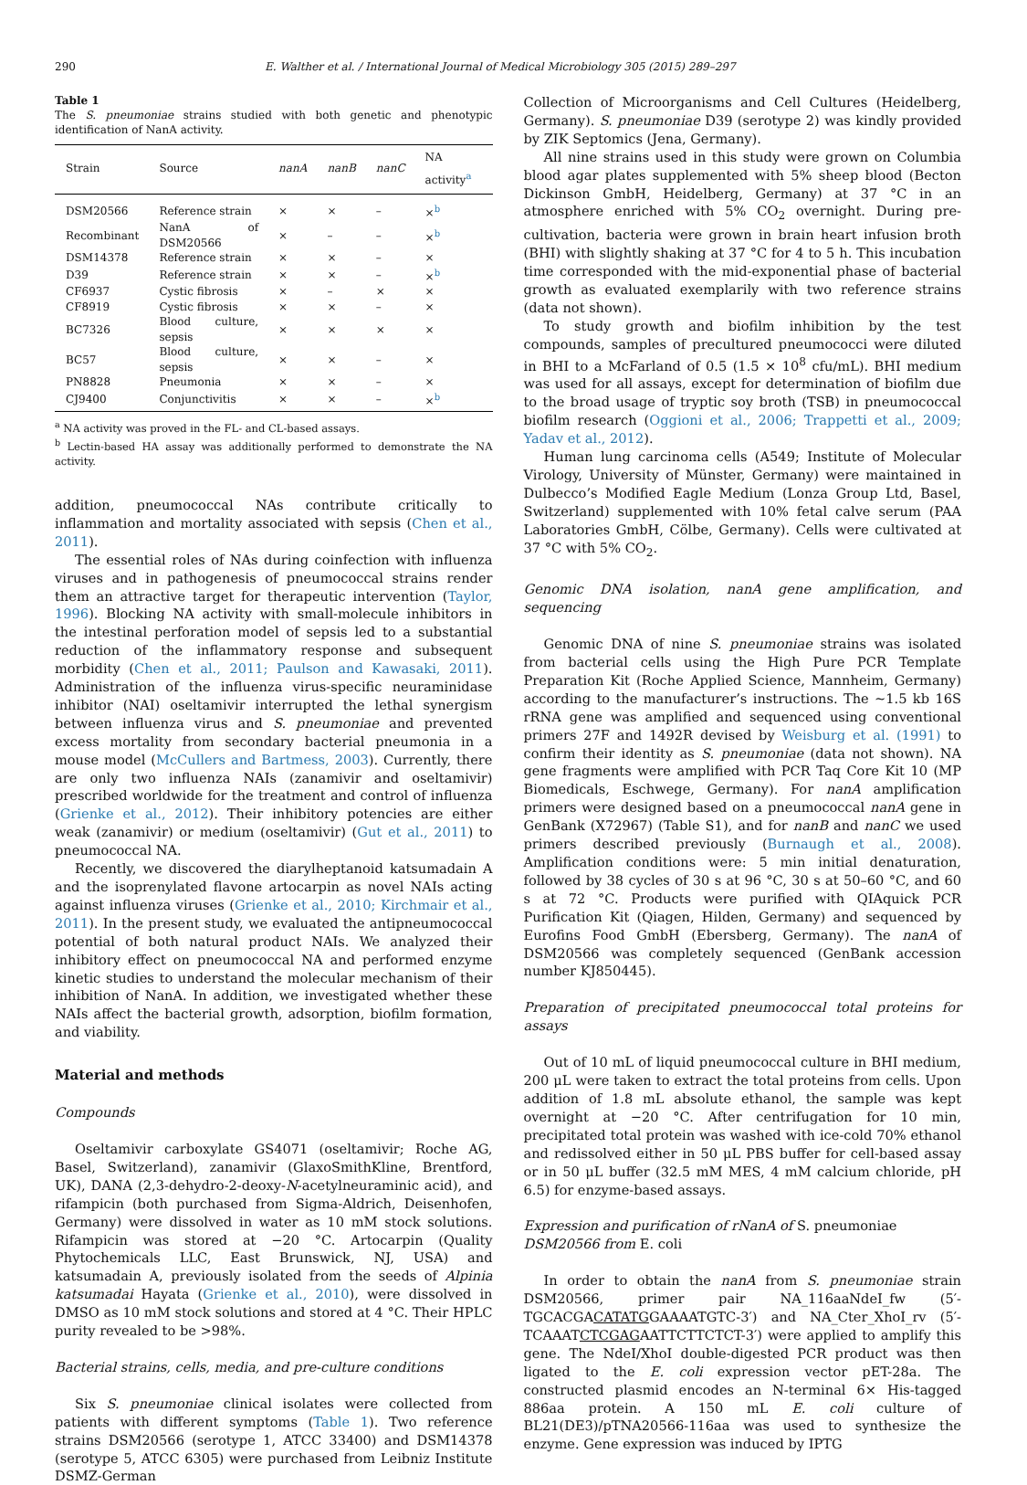290 E. Walther et al. / International Journal of Medical Microbiology 305 (2015) 289–297
Table 1
The S. pneumoniae strains studied with both genetic and phenotypic identification of NanA activity.
| Strain | Source | nanA | nanB | nanC | NA activity<sup>a</sup> |
| --- | --- | --- | --- | --- | --- |
| DSM20566 | Reference strain | × | × | – | ×<sup>b</sup> |
| Recombinant | NanA of DSM20566 | × | – | – | ×<sup>b</sup> |
| DSM14378 | Reference strain | × | × | – | × |
| D39 | Reference strain | × | × | – | ×<sup>b</sup> |
| CF6937 | Cystic fibrosis | × | – | × | × |
| CF8919 | Cystic fibrosis | × | × | – | × |
| BC7326 | Blood culture, sepsis | × | × | × | × |
| BC57 | Blood culture, sepsis | × | × | – | × |
| PN8828 | Pneumonia | × | × | – | × |
| CJ9400 | Conjunctivitis | × | × | – | ×<sup>b</sup> |
<sup>a</sup> NA activity was proved in the FL- and CL-based assays.
<sup>b</sup> Lectin-based HA assay was additionally performed to demonstrate the NA activity.
addition, pneumococcal NAs contribute critically to inflammation and mortality associated with sepsis (Chen et al., 2011).
The essential roles of NAs during coinfection with influenza viruses and in pathogenesis of pneumococcal strains render them an attractive target for therapeutic intervention (Taylor, 1996). Blocking NA activity with small-molecule inhibitors in the intestinal perforation model of sepsis led to a substantial reduction of the inflammatory response and subsequent morbidity (Chen et al., 2011; Paulson and Kawasaki, 2011). Administration of the influenza virus-specific neuraminidase inhibitor (NAI) oseltamivir interrupted the lethal synergism between influenza virus and S. pneumoniae and prevented excess mortality from secondary bacterial pneumonia in a mouse model (McCullers and Bartmess, 2003). Currently, there are only two influenza NAIs (zanamivir and oseltamivir) prescribed worldwide for the treatment and control of influenza (Grienke et al., 2012). Their inhibitory potencies are either weak (zanamivir) or medium (oseltamivir) (Gut et al., 2011) to pneumococcal NA.
Recently, we discovered the diarylheptanoid katsumadain A and the isoprenylated flavone artocarpin as novel NAIs acting against influenza viruses (Grienke et al., 2010; Kirchmair et al., 2011). In the present study, we evaluated the antipneumococcal potential of both natural product NAIs. We analyzed their inhibitory effect on pneumococcal NA and performed enzyme kinetic studies to understand the molecular mechanism of their inhibition of NanA. In addition, we investigated whether these NAIs affect the bacterial growth, adsorption, biofilm formation, and viability.
Material and methods
Compounds
Oseltamivir carboxylate GS4071 (oseltamivir; Roche AG, Basel, Switzerland), zanamivir (GlaxoSmithKline, Brentford, UK), DANA (2,3-dehydro-2-deoxy-N-acetylneuraminic acid), and rifampicin (both purchased from Sigma-Aldrich, Deisenhofen, Germany) were dissolved in water as 10 mM stock solutions. Rifampicin was stored at −20 °C. Artocarpin (Quality Phytochemicals LLC, East Brunswick, NJ, USA) and katsumadain A, previously isolated from the seeds of Alpinia katsumadai Hayata (Grienke et al., 2010), were dissolved in DMSO as 10 mM stock solutions and stored at 4 °C. Their HPLC purity revealed to be >98%.
Bacterial strains, cells, media, and pre-culture conditions
Six S. pneumoniae clinical isolates were collected from patients with different symptoms (Table 1). Two reference strains DSM20566 (serotype 1, ATCC 33400) and DSM14378 (serotype 5, ATCC 6305) were purchased from Leibniz Institute DSMZ-German
Collection of Microorganisms and Cell Cultures (Heidelberg, Germany). S. pneumoniae D39 (serotype 2) was kindly provided by ZIK Septomics (Jena, Germany).
All nine strains used in this study were grown on Columbia blood agar plates supplemented with 5% sheep blood (Becton Dickinson GmbH, Heidelberg, Germany) at 37 °C in an atmosphere enriched with 5% CO<sub>2</sub> overnight. During pre-cultivation, bacteria were grown in brain heart infusion broth (BHI) with slightly shaking at 37 °C for 4 to 5 h. This incubation time corresponded with the mid-exponential phase of bacterial growth as evaluated exemplarily with two reference strains (data not shown).
To study growth and biofilm inhibition by the test compounds, samples of precultured pneumococci were diluted in BHI to a McFarland of 0.5 (1.5 × 10<sup>8</sup> cfu/mL). BHI medium was used for all assays, except for determination of biofilm due to the broad usage of tryptic soy broth (TSB) in pneumococcal biofilm research (Oggioni et al., 2006; Trappetti et al., 2009; Yadav et al., 2012).
Human lung carcinoma cells (A549; Institute of Molecular Virology, University of Münster, Germany) were maintained in Dulbecco’s Modified Eagle Medium (Lonza Group Ltd, Basel, Switzerland) supplemented with 10% fetal calve serum (PAA Laboratories GmbH, Cölbe, Germany). Cells were cultivated at 37 °C with 5% CO<sub>2</sub>.
Genomic DNA isolation, nanA gene amplification, and sequencing
Genomic DNA of nine S. pneumoniae strains was isolated from bacterial cells using the High Pure PCR Template Preparation Kit (Roche Applied Science, Mannheim, Germany) according to the manufacturer’s instructions. The ∼1.5 kb 16S rRNA gene was amplified and sequenced using conventional primers 27F and 1492R devised by Weisburg et al. (1991) to confirm their identity as S. pneumoniae (data not shown). NA gene fragments were amplified with PCR Taq Core Kit 10 (MP Biomedicals, Eschwege, Germany). For nanA amplification primers were designed based on a pneumococcal nanA gene in GenBank (X72967) (Table S1), and for nanB and nanC we used primers described previously (Burnaugh et al., 2008). Amplification conditions were: 5 min initial denaturation, followed by 38 cycles of 30 s at 96 °C, 30 s at 50–60 °C, and 60 s at 72 °C. Products were purified with QIAquick PCR Purification Kit (Qiagen, Hilden, Germany) and sequenced by Eurofins Food GmbH (Ebersberg, Germany). The nanA of DSM20566 was completely sequenced (GenBank accession number KJ850445).
Preparation of precipitated pneumococcal total proteins for assays
Out of 10 mL of liquid pneumococcal culture in BHI medium, 200 μL were taken to extract the total proteins from cells. Upon addition of 1.8 mL absolute ethanol, the sample was kept overnight at −20 °C. After centrifugation for 10 min, precipitated total protein was washed with ice-cold 70% ethanol and redissolved either in 50 μL PBS buffer for cell-based assay or in 50 μL buffer (32.5 mM MES, 4 mM calcium chloride, pH 6.5) for enzyme-based assays.
Expression and purification of rNanA of S. pneumoniae
DSM20566 from E. coli
In order to obtain the nanA from S. pneumoniae strain DSM20566, primer pair NA_116aaNdeI_fw (5′-TGCACGACATATGGAAAATGTC-3′) and NA_Cter_XhoI_rv (5′-TCAAATCTCGAGAATTCTTCTCT-3′) were applied to amplify this gene. The NdeI/XhoI double-digested PCR product was then ligated to the E. coli expression vector pET-28a. The constructed plasmid encodes an N-terminal 6× His-tagged 886aa protein. A 150 mL E. coli culture of BL21(DE3)/pTNA20566-116aa was used to synthesize the enzyme. Gene expression was induced by IPTG